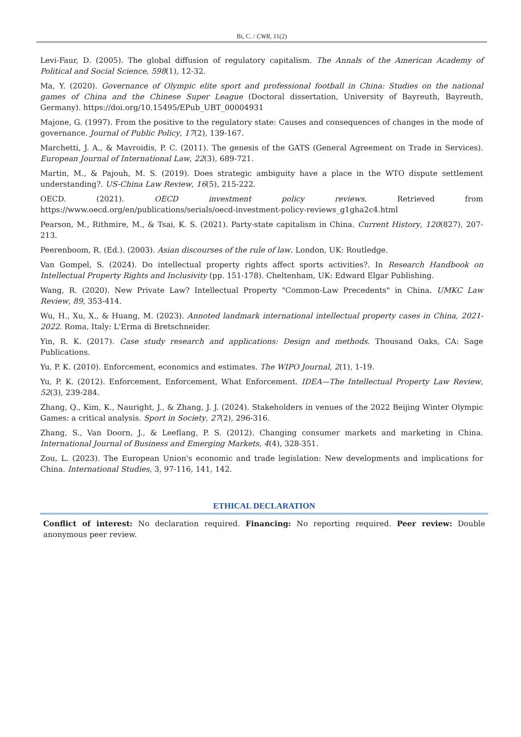Bi, C. / CWR, 11(2)
Levi-Faur, D. (2005). The global diffusion of regulatory capitalism. The Annals of the American Academy of Political and Social Science, 598(1), 12-32.
Ma, Y. (2020). Governance of Olympic elite sport and professional football in China: Studies on the national games of China and the Chinese Super League (Doctoral dissertation, University of Bayreuth, Bayreuth, Germany). https://doi.org/10.15495/EPub_UBT_00004931
Majone, G. (1997). From the positive to the regulatory state: Causes and consequences of changes in the mode of governance. Journal of Public Policy, 17(2), 139-167.
Marchetti, J. A., & Mavroidis, P. C. (2011). The genesis of the GATS (General Agreement on Trade in Services). European Journal of International Law, 22(3), 689-721.
Martin, M., & Pajouh, M. S. (2019). Does strategic ambiguity have a place in the WTO dispute settlement understanding?. US-China Law Review, 16(5), 215-222.
OECD. (2021). OECD investment policy reviews. Retrieved from https://www.oecd.org/en/publications/serials/oecd-investment-policy-reviews_g1gha2c4.html
Pearson, M., Rithmire, M., & Tsai, K. S. (2021). Party-state capitalism in China. Current History, 120(827), 207-213.
Peerenboom, R. (Ed.). (2003). Asian discourses of the rule of law. London, UK: Routledge.
Van Gompel, S. (2024). Do intellectual property rights affect sports activities?. In Research Handbook on Intellectual Property Rights and Inclusivity (pp. 151-178). Cheltenham, UK: Edward Elgar Publishing.
Wang, R. (2020). New Private Law? Intellectual Property "Common-Law Precedents" in China. UMKC Law Review, 89, 353-414.
Wu, H., Xu, X., & Huang, M. (2023). Annoted landmark international intellectual property cases in China, 2021-2022. Roma, Italy: L'Erma di Bretschneider.
Yin, R. K. (2017). Case study research and applications: Design and methods. Thousand Oaks, CA: Sage Publications.
Yu, P. K. (2010). Enforcement, economics and estimates. The WIPO Journal, 2(1), 1-19.
Yu, P. K. (2012). Enforcement, Enforcement, What Enforcement. IDEA—The Intellectual Property Law Review, 52(3), 239-284.
Zhang, Q., Kim, K., Nauright, J., & Zhang, J. J. (2024). Stakeholders in venues of the 2022 Beijing Winter Olympic Games: a critical analysis. Sport in Society, 27(2), 296-316.
Zhang, S., Van Doorn, J., & Leeflang, P. S. (2012). Changing consumer markets and marketing in China. International Journal of Business and Emerging Markets, 4(4), 328-351.
Zou, L. (2023). The European Union's economic and trade legislation: New developments and implications for China. International Studies, 3, 97-116, 141, 142.
ETHICAL DECLARATION
Conflict of interest: No declaration required. Financing: No reporting required. Peer review: Double anonymous peer review.